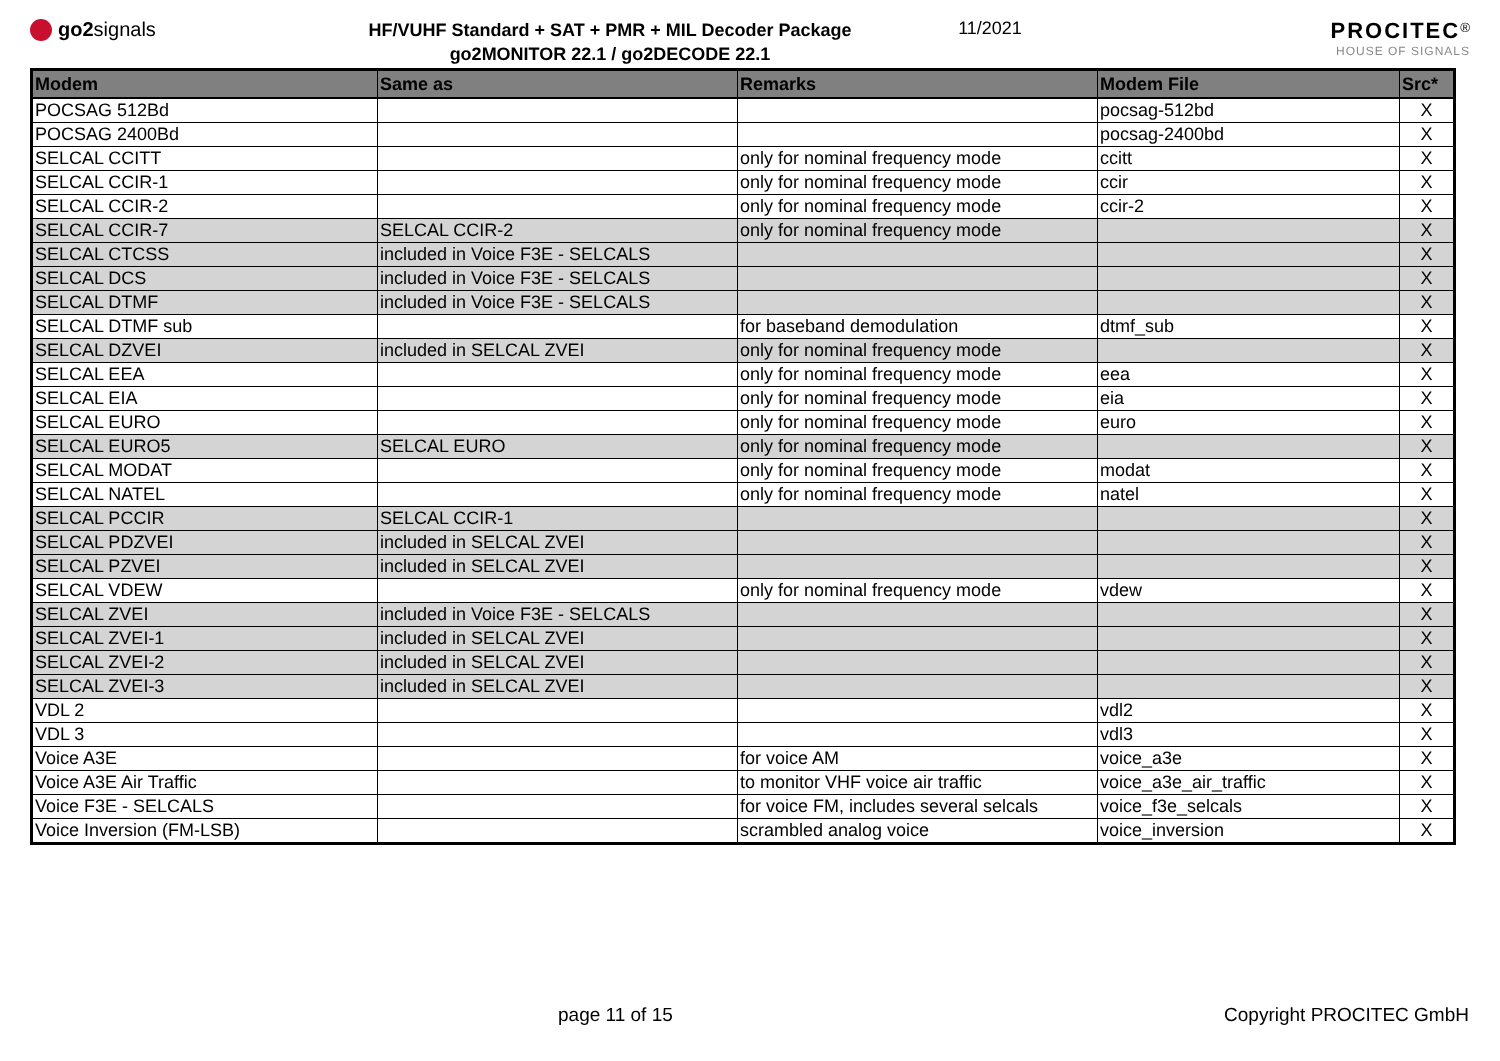go2signals
HF/VUHF Standard + SAT + PMR + MIL Decoder Package
go2MONITOR 22.1 / go2DECODE 22.1
11/2021
PROCITEC<sup>®</sup>
HOUSE OF SIGNALS
| Modem | Same as | Remarks | Modem File | Src* |
| --- | --- | --- | --- | --- |
| POCSAG 512Bd | | | pocsag-512bd | X |
| POCSAG 2400Bd | | | pocsag-2400bd | X |
| SELCAL CCITT | | only for nominal frequency mode | ccitt | X |
| SELCAL CCIR-1 | | only for nominal frequency mode | ccir | X |
| SELCAL CCIR-2 | | only for nominal frequency mode | ccir-2 | X |
| SELCAL CCIR-7 | SELCAL CCIR-2 | only for nominal frequency mode | | X |
| SELCAL CTCSS | included in Voice F3E - SELCALS | | | X |
| SELCAL DCS | included in Voice F3E - SELCALS | | | X |
| SELCAL DTMF | included in Voice F3E - SELCALS | | | X |
| SELCAL DTMF sub | | for baseband demodulation | dtmf_sub | X |
| SELCAL DZVEI | included in SELCAL ZVEI | only for nominal frequency mode | | X |
| SELCAL EEA | | only for nominal frequency mode | eea | X |
| SELCAL EIA | | only for nominal frequency mode | eia | X |
| SELCAL EURO | | only for nominal frequency mode | euro | X |
| SELCAL EURO5 | SELCAL EURO | only for nominal frequency mode | | X |
| SELCAL MODAT | | only for nominal frequency mode | modat | X |
| SELCAL NATEL | | only for nominal frequency mode | natel | X |
| SELCAL PCCIR | SELCAL CCIR-1 | | | X |
| SELCAL PDZVEI | included in SELCAL ZVEI | | | X |
| SELCAL PZVEI | included in SELCAL ZVEI | | | X |
| SELCAL VDEW | | only for nominal frequency mode | vdew | X |
| SELCAL ZVEI | included in Voice F3E - SELCALS | | | X |
| SELCAL ZVEI-1 | included in SELCAL ZVEI | | | X |
| SELCAL ZVEI-2 | included in SELCAL ZVEI | | | X |
| SELCAL ZVEI-3 | included in SELCAL ZVEI | | | X |
| VDL 2 | | | vdl2 | X |
| VDL 3 | | | vdl3 | X |
| Voice A3E | | for voice AM | voice_a3e | X |
| Voice A3E Air Traffic | | to monitor VHF voice air traffic | voice_a3e_air_traffic | X |
| Voice F3E - SELCALS | | for voice FM, includes several selcals | voice_f3e_selcals | X |
| Voice Inversion (FM-LSB) | | scrambled analog voice | voice_inversion | X |
page 11 of 15 Copyright PROCITEC GmbH